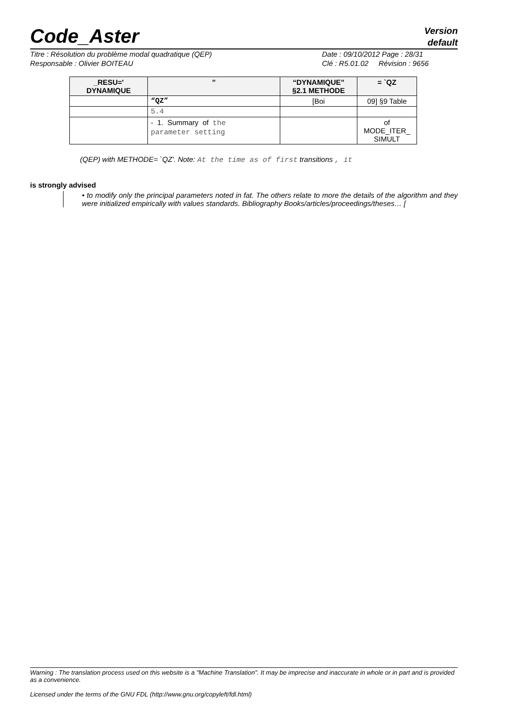Code_Aster
Version
default
Titre : Résolution du problème modal quadratique (QEP)
Responsable : Olivier BOITEAU
Date : 09/10/2012 Page : 28/31
Clé : R5.01.02 Révision : 9656
| _RESU=' DYNAMIQUE | ” | “DYNAMIQUE” §2.1 METHODE | = `QZ |
| --- | --- | --- | --- |
| | “QZ” | [Boi | 09] §9 Table |
| | 5.4 | | |
| | - 1. Summary of the parameter setting | | of MODE_ITER_ SIMULT |
(QEP) with METHODE= `QZ'. Note: At the time as of first transitions , it
is strongly advised
• to modify only the principal parameters noted in fat. The others relate to more the details of the algorithm and they were initialized empirically with values standards. Bibliography Books/articles/proceedings/theses… [
Warning : The translation process used on this website is a "Machine Translation". It may be imprecise and inaccurate in whole or in part and is provided as a convenience.
Licensed under the terms of the GNU FDL (http://www.gnu.org/copyleft/fdl.html)